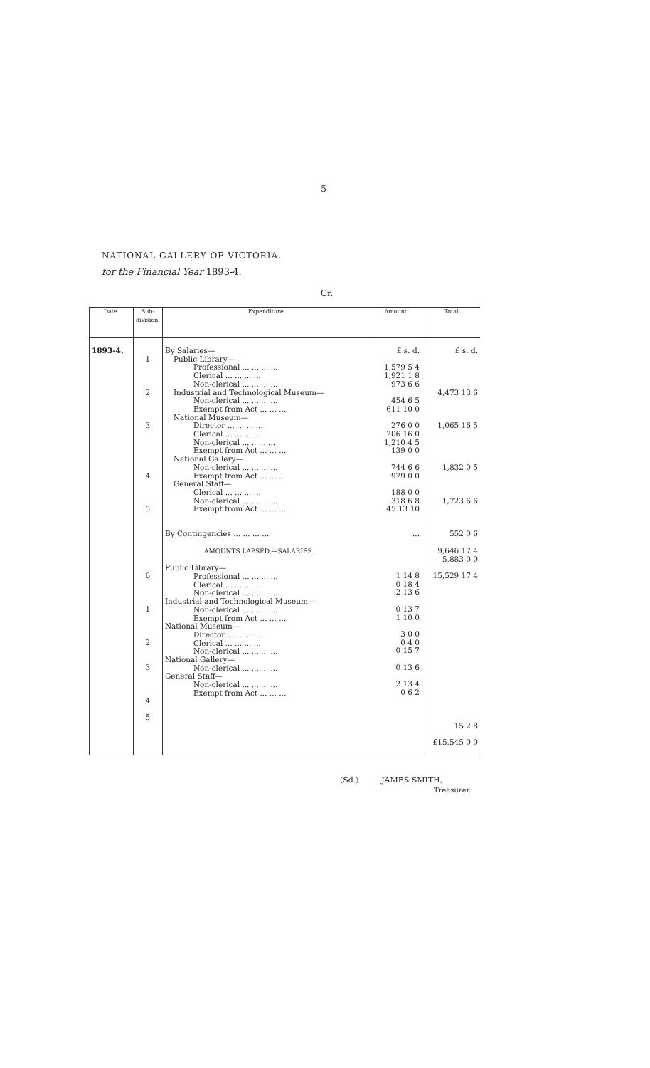5
NATIONAL GALLERY OF VICTORIA.
for the Financial Year 1893-4.
Cr.
| Date. | Sub-division. | Expenditure. | Amount. | Total |
| --- | --- | --- | --- | --- |
| 1893-4. | 1 2 3 4 5 6 1 2 3 4 5 | By Salaries— Public Library— Professional ... ... ... ... Clerical ... ... ... ... Non-clerical ... ... ... ... Industrial and Technological Museum— Non-clerical ... ... ... ... Exempt from Act ... ... ... National Museum— Director ... ... ... ... Clerical ... ... ... ... Non-clerical ... .. ... ... Exempt from Act ... ... ... National Gallery— Non-clerical ... ... ... ... Exempt from Act ... ... .. General Staff— Clerical ... ... ... ... Non-clerical ... ... ... ... Exempt from Act ... ... ... By Contingencies ... ... ... ... AMOUNTS LAPSED.—SALARIES. Public Library— Professional ... ... ... ... Clerical ... ... ... ... Non-clerical ... ... ... ... Industrial and Technological Museum— Non-clerical ... ... ... ... Exempt from Act ... ... ... National Museum— Director ... ... ... ... Clerical ... ... ... ... Non-clerical ... ... ... ... National Gallery— Non-clerical ... ... ... ... General Staff— Non-clerical ... ... ... ... Exempt from Act ... ... ... | £ s. d. 1,579 5 4 1,921 1 8 973 6 6 454 6 5 611 10 0 276 0 0 206 16 0 1,210 4 5 139 0 0 744 6 6 979 0 0 188 0 0 318 6 8 45 13 10 ... 1 14 8 0 18 4 2 13 6 0 13 7 1 10 0 3 0 0 0 4 0 0 15 7 0 13 6 2 13 4 0 6 2 | £ s. d. 4,473 13 6 1,065 16 5 1,832 0 5 1,723 6 6 552 0 6 9,646 17 4 5,883 0 0 15,529 17 4 15 2 8 £15,545 0 0 |
(Sd.) JAMES SMITH,
Treasurer.